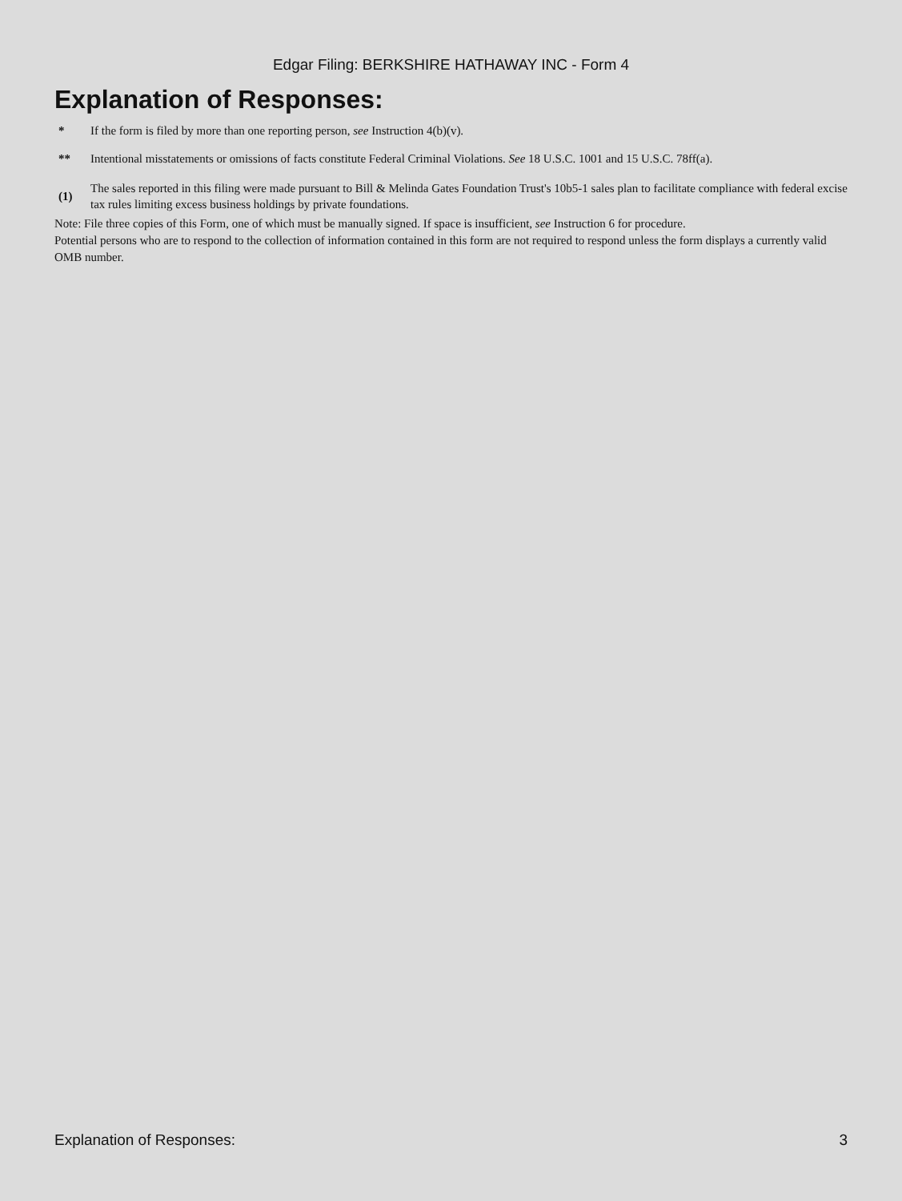Edgar Filing: BERKSHIRE HATHAWAY INC - Form 4
Explanation of Responses:
| * | If the form is filed by more than one reporting person, see Instruction 4(b)(v). |
| ** | Intentional misstatements or omissions of facts constitute Federal Criminal Violations. See 18 U.S.C. 1001 and 15 U.S.C. 78ff(a). |
| (1) | The sales reported in this filing were made pursuant to Bill & Melinda Gates Foundation Trust's 10b5-1 sales plan to facilitate compliance with federal excise tax rules limiting excess business holdings by private foundations. |
Note: File three copies of this Form, one of which must be manually signed. If space is insufficient, see Instruction 6 for procedure.
Potential persons who are to respond to the collection of information contained in this form are not required to respond unless the form displays a currently valid OMB number.
Explanation of Responses: 3